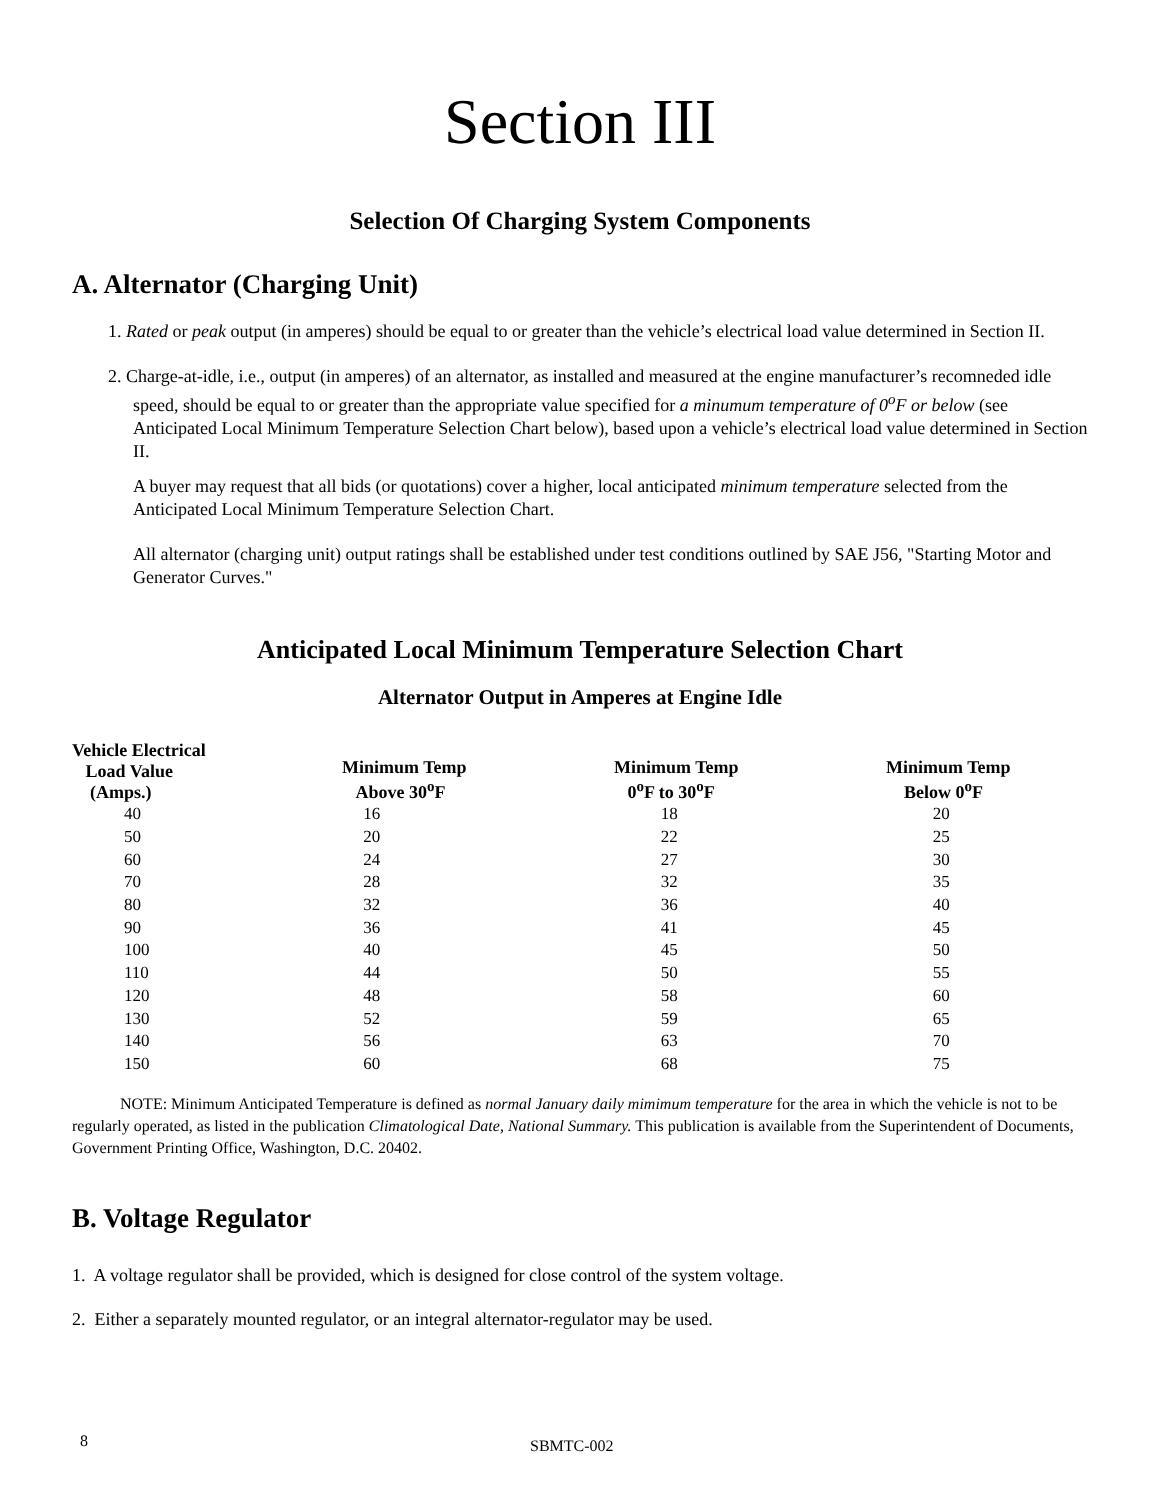Section III
Selection Of Charging System Components
A. Alternator (Charging Unit)
1. Rated or peak output (in amperes) should be equal to or greater than the vehicle’s electrical load value determined in Section II.
2. Charge-at-idle, i.e., output (in amperes) of an alternator, as installed and measured at the engine manufacturer’s recomneded idle speed, should be equal to or greater than the appropriate value specified for a minumum temperature of 0<sup>o</sup>F or below (see Anticipated Local Minimum Temperature Selection Chart below), based upon a vehicle’s electrical load value determined in Section II.
A buyer may request that all bids (or quotations) cover a higher, local anticipated minimum temperature selected from the Anticipated Local Minimum Temperature Selection Chart.
All alternator (charging unit) output ratings shall be established under test conditions outlined by SAE J56, "Starting Motor and Generator Curves."
Anticipated Local Minimum Temperature Selection Chart
Alternator Output in Amperes at Engine Idle
| Vehicle Electrical Load Value (Amps.) | Minimum Temp Above 30<sup>o</sup>F | Minimum Temp 0<sup>o</sup>F to 30<sup>o</sup>F | Minimum Temp Below 0<sup>o</sup>F |
| --- | --- | --- | --- |
| 40 | 16 | 18 | 20 |
| 50 | 20 | 22 | 25 |
| 60 | 24 | 27 | 30 |
| 70 | 28 | 32 | 35 |
| 80 | 32 | 36 | 40 |
| 90 | 36 | 41 | 45 |
| 100 | 40 | 45 | 50 |
| 110 | 44 | 50 | 55 |
| 120 | 48 | 58 | 60 |
| 130 | 52 | 59 | 65 |
| 140 | 56 | 63 | 70 |
| 150 | 60 | 68 | 75 |
NOTE: Minimum Anticipated Temperature is defined as normal January daily mimimum temperature for the area in which the vehicle is not to be regularly operated, as listed in the publication Climatological Date, National Summary. This publication is available from the Superintendent of Documents, Government Printing Office, Washington, D.C. 20402.
B. Voltage Regulator
1. A voltage regulator shall be provided, which is designed for close control of the system voltage.
2. Either a separately mounted regulator, or an integral alternator-regulator may be used.
8 SBMTC-002